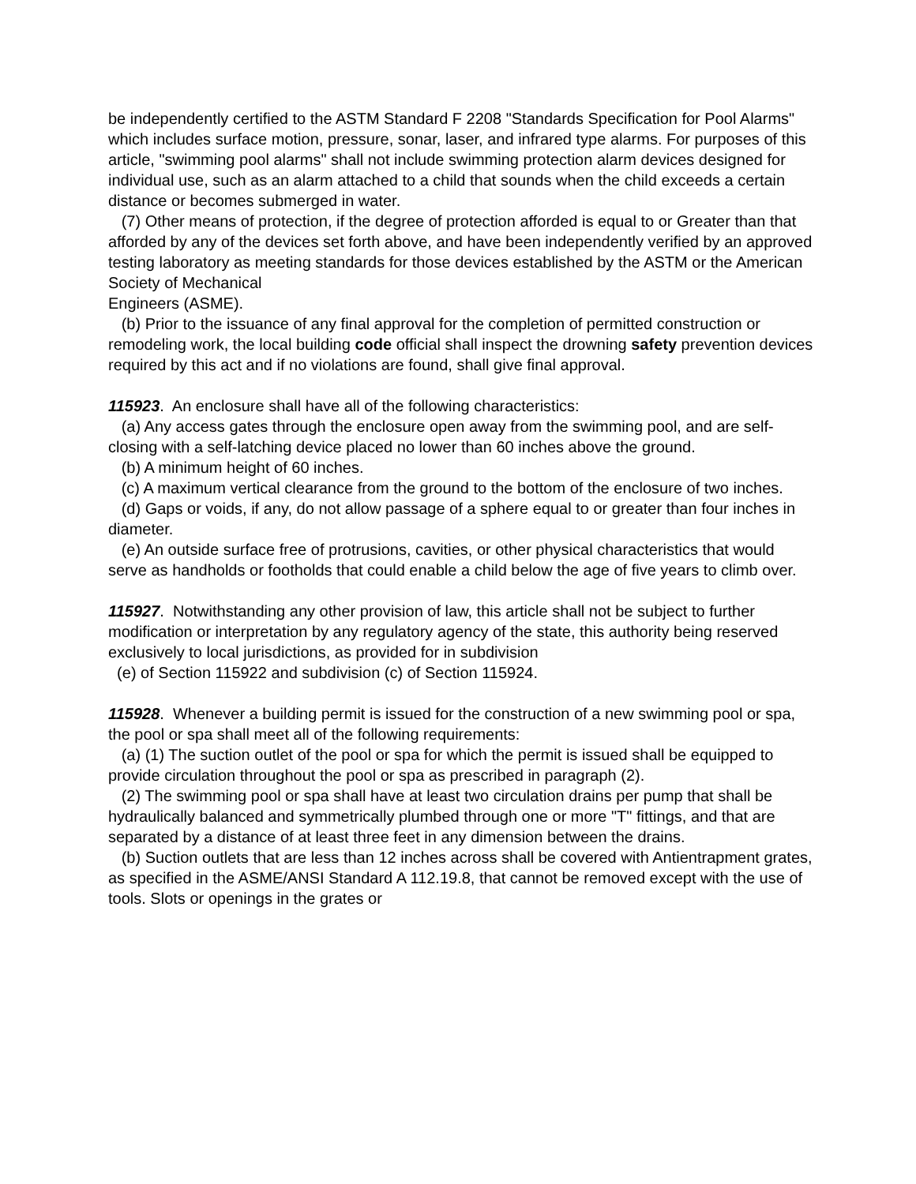be independently certified to the ASTM Standard F 2208 "Standards Specification for Pool Alarms" which includes surface motion, pressure, sonar, laser, and infrared type alarms. For purposes of this article, "swimming pool alarms" shall not include swimming protection alarm devices designed for individual use, such as an alarm attached to a child that sounds when the child exceeds a certain distance or becomes submerged in water.
(7) Other means of protection, if the degree of protection afforded is equal to or Greater than that afforded by any of the devices set forth above, and have been independently verified by an approved testing laboratory as meeting standards for those devices established by the ASTM or the American Society of Mechanical
Engineers (ASME).
(b) Prior to the issuance of any final approval for the completion of permitted construction or remodeling work, the local building code official shall inspect the drowning safety prevention devices required by this act and if no violations are found, shall give final approval.
115923. An enclosure shall have all of the following characteristics:
(a) Any access gates through the enclosure open away from the swimming pool, and are self-closing with a self-latching device placed no lower than 60 inches above the ground.
(b) A minimum height of 60 inches.
(c) A maximum vertical clearance from the ground to the bottom of the enclosure of two inches.
(d) Gaps or voids, if any, do not allow passage of a sphere equal to or greater than four inches in diameter.
(e) An outside surface free of protrusions, cavities, or other physical characteristics that would serve as handholds or footholds that could enable a child below the age of five years to climb over.
115927. Notwithstanding any other provision of law, this article shall not be subject to further modification or interpretation by any regulatory agency of the state, this authority being reserved exclusively to local jurisdictions, as provided for in subdivision
(e) of Section 115922 and subdivision (c) of Section 115924.
115928. Whenever a building permit is issued for the construction of a new swimming pool or spa, the pool or spa shall meet all of the following requirements:
(a) (1) The suction outlet of the pool or spa for which the permit is issued shall be equipped to provide circulation throughout the pool or spa as prescribed in paragraph (2).
(2) The swimming pool or spa shall have at least two circulation drains per pump that shall be hydraulically balanced and symmetrically plumbed through one or more "T" fittings, and that are separated by a distance of at least three feet in any dimension between the drains.
(b) Suction outlets that are less than 12 inches across shall be covered with Antientrapment grates, as specified in the ASME/ANSI Standard A 112.19.8, that cannot be removed except with the use of tools. Slots or openings in the grates or